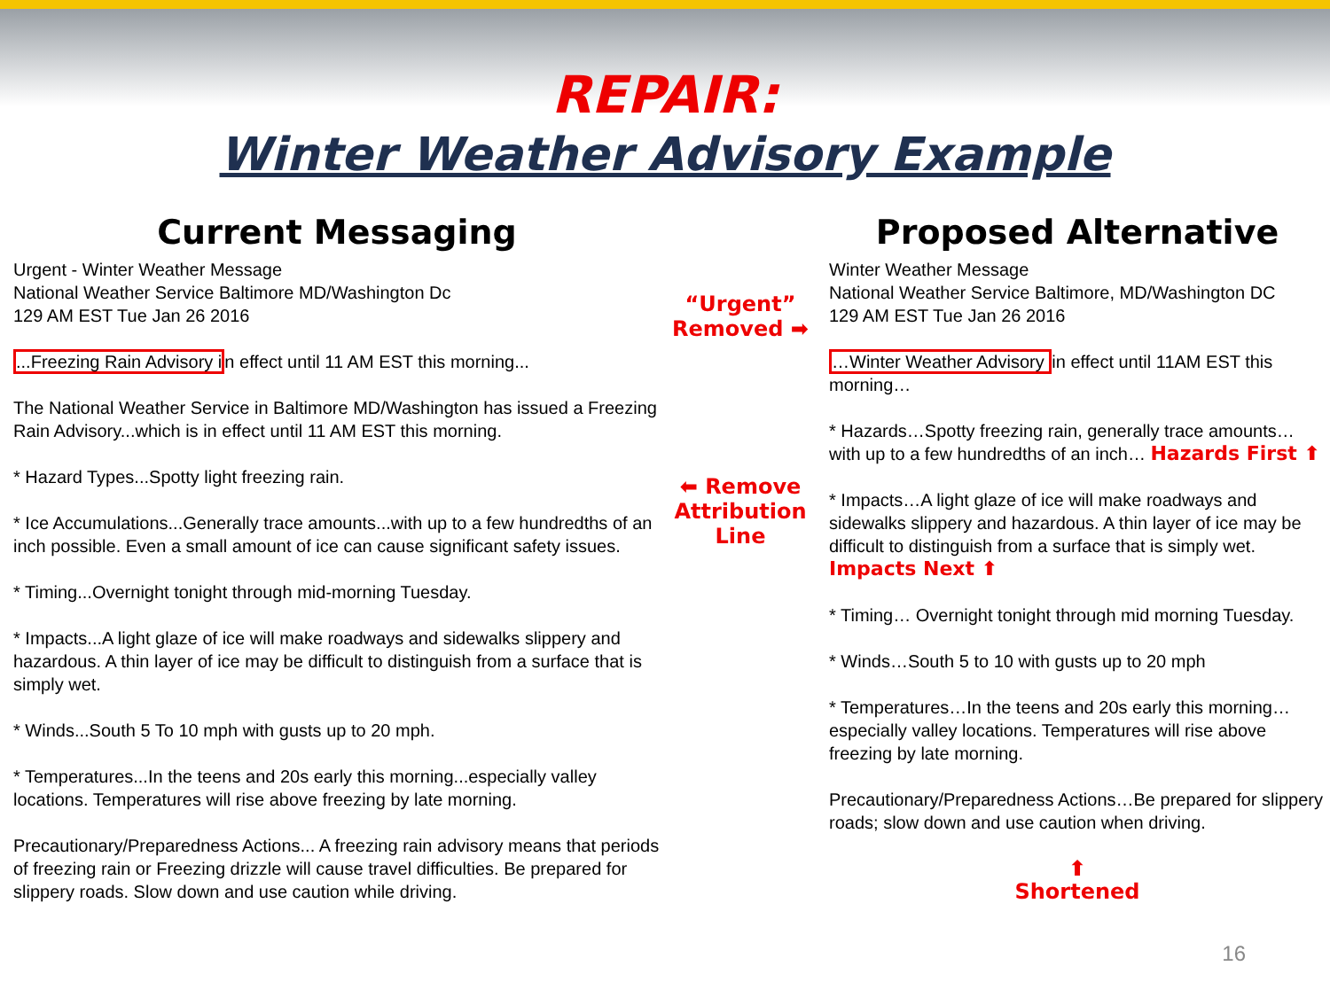REPAIR:
Winter Weather Advisory Example
Current Messaging
Urgent - Winter Weather Message
National Weather Service Baltimore MD/Washington Dc
129 AM EST Tue Jan 26 2016
...Freezing Rain Advisory in effect until 11 AM EST this morning...
The National Weather Service in Baltimore MD/Washington has issued a Freezing Rain Advisory...which is in effect until 11 AM EST this morning.
* Hazard Types...Spotty light freezing rain.
* Ice Accumulations...Generally trace amounts...with up to a few hundredths of an inch possible. Even a small amount of ice can cause significant safety issues.
* Timing...Overnight tonight through mid-morning Tuesday.
* Impacts...A light glaze of ice will make roadways and sidewalks slippery and hazardous. A thin layer of ice may be difficult to distinguish from a surface that is simply wet.
* Winds...South 5 To 10 mph with gusts up to 20 mph.
* Temperatures...In the teens and 20s early this morning...especially valley locations. Temperatures will rise above freezing by late morning.
Precautionary/Preparedness Actions... A freezing rain advisory means that periods of freezing rain or Freezing drizzle will cause travel difficulties. Be prepared for slippery roads. Slow down and use caution while driving.
“Urgent” Removed ➡
⬅ Remove Attribution Line
Proposed Alternative
Winter Weather Message
National Weather Service Baltimore, MD/Washington DC
129 AM EST Tue Jan 26 2016
…Winter Weather Advisory in effect until 11AM EST this morning…
* Hazards…Spotty freezing rain, generally trace amounts… with up to a few hundredths of an inch… Hazards First ⬆
* Impacts…A light glaze of ice will make roadways and sidewalks slippery and hazardous. A thin layer of ice may be difficult to distinguish from a surface that is simply wet. Impacts Next ⬆
* Timing… Overnight tonight through mid morning Tuesday.
* Winds…South 5 to 10 with gusts up to 20 mph
* Temperatures…In the teens and 20s early this morning…especially valley locations. Temperatures will rise above freezing by late morning.
Precautionary/Preparedness Actions…Be prepared for slippery roads; slow down and use caution when driving.
⬆
Shortened
16